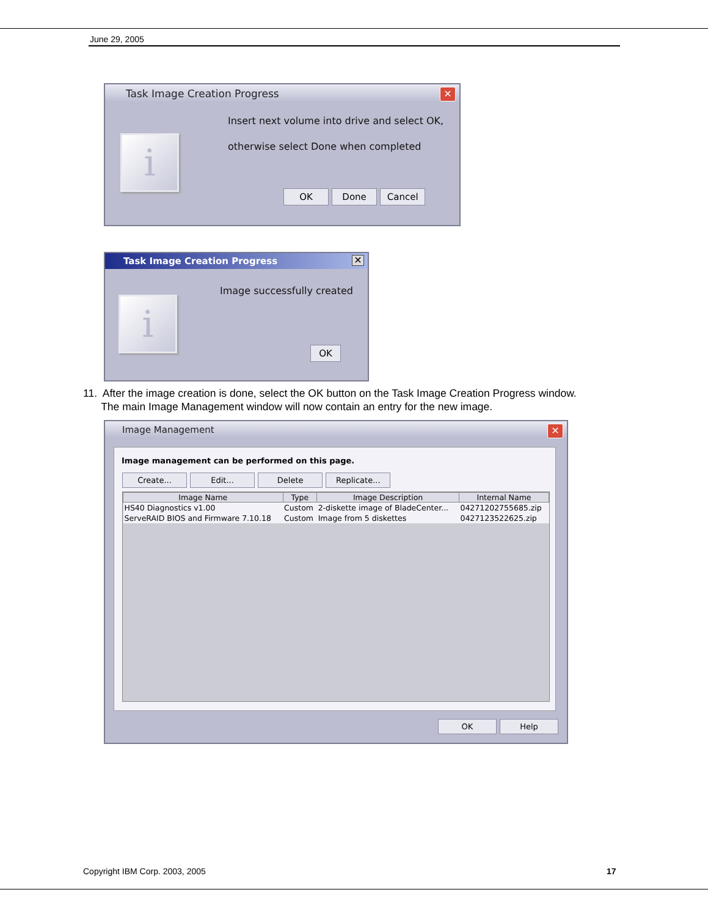June 29, 2005
Task Image Creation Progress ✕
i
Insert next volume into drive and select OK,
otherwise select Done when completed
OK Done Cancel
Task Image Creation Progress ✕
i
Image successfully created
OK
11. After the image creation is done, select the OK button on the Task Image Creation Progress window.
The main Image Management window will now contain an entry for the new image.
Image Management ✕
Image management can be performed on this page.
Create... Edit... Delete Replicate...
| Image Name | Type | Image Description | Internal Name |
| --- | --- | --- | --- |
| HS40 Diagnostics v1.00 | Custom | 2-diskette image of BladeCenter... | 04271202755685.zip |
| ServeRAID BIOS and Firmware 7.10.18 | Custom | Image from 5 diskettes | 0427123522625.zip |
OK Help
Copyright IBM Corp. 2003, 2005 17